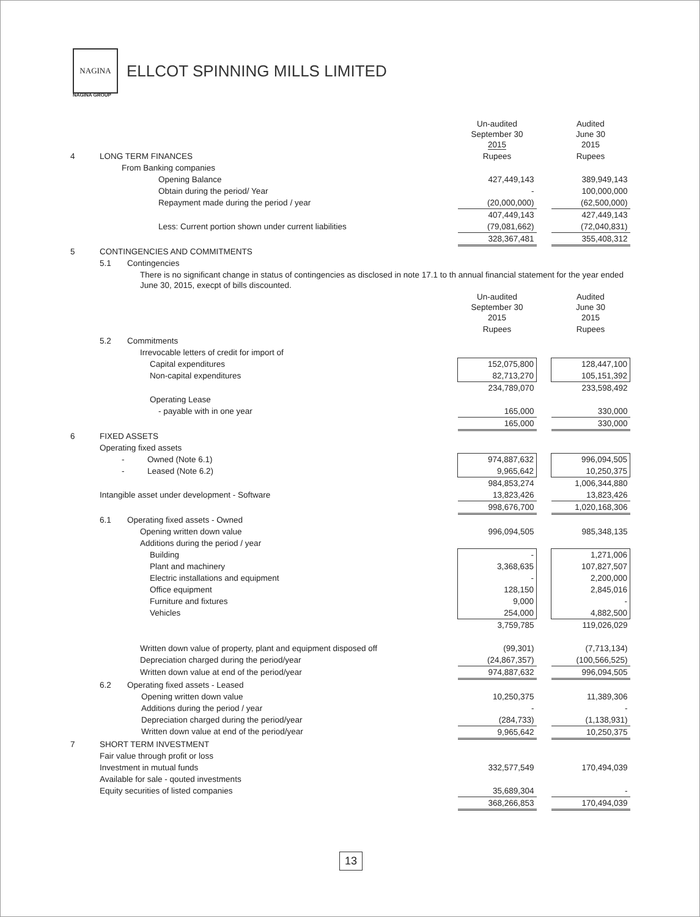NAGINA
ELLCOT SPINNING MILLS LIMITED
NAGINA GROUP
| | | Un-audited September 30 2015 | | Audited June 30 2015 |
| 4 | LONG TERM FINANCES | Rupees | | Rupees |
| | From Banking companies | | | |
| | Opening Balance | 427,449,143 | | 389,949,143 |
| | Obtain during the period/ Year | - | | 100,000,000 |
| | Repayment made during the period / year | (20,000,000) | | (62,500,000) |
| | | 407,449,143 | | 427,449,143 |
| | Less: Current portion shown under current liabilities | (79,081,662) | | (72,040,831) |
| | | 328,367,481 | | 355,408,312 |
| 5 | CONTINGENCIES AND COMMITMENTS | | | |
| | 5.1 Contingencies | | | |
| | There is no significant change in status of contingencies as disclosed in note 17.1 to th annual financial statement for the year ended June 30, 2015, execpt of bills discounted. | | | |
| | | Un-audited September 30 2015 | | Audited June 30 2015 |
| | | Rupees | | Rupees |
| | 5.2 Commitments | | | |
| | Irrevocable letters of credit for import of | | | |
| | Capital expenditures | 152,075,800 | | 128,447,100 |
| | Non-capital expenditures | 82,713,270 | | 105,151,392 |
| | | 234,789,070 | | 233,598,492 |
| | Operating Lease | | | |
| | - payable with in one year | 165,000 | | 330,000 |
| | | 165,000 | | 330,000 |
| 6 | FIXED ASSETS | | | |
| | Operating fixed assets | | | |
| | - Owned (Note 6.1) | 974,887,632 | | 996,094,505 |
| | - Leased (Note 6.2) | 9,965,642 | | 10,250,375 |
| | | 984,853,274 | | 1,006,344,880 |
| | Intangible asset under development - Software | 13,823,426 | | 13,823,426 |
| | | 998,676,700 | | 1,020,168,306 |
| | 6.1 Operating fixed assets - Owned | | | |
| | Opening written down value | 996,094,505 | | 985,348,135 |
| | Additions during the period / year | | | |
| | Building | - | | 1,271,006 |
| | Plant and machinery | 3,368,635 | | 107,827,507 |
| | Electric installations and equipment | - | | 2,200,000 |
| | Office equipment | 128,150 | | 2,845,016 |
| | Furniture and fixtures | 9,000 | | - |
| | Vehicles | 254,000 | | 4,882,500 |
| | | 3,759,785 | | 119,026,029 |
| | Written down value of property, plant and equipment disposed off | (99,301) | | (7,713,134) |
| | Depreciation charged during the period/year | (24,867,357) | | (100,566,525) |
| | Written down value at end of the period/year | 974,887,632 | | 996,094,505 |
| | 6.2 Operating fixed assets - Leased | | | |
| | Opening written down value | 10,250,375 | | 11,389,306 |
| | Additions during the period / year | - | | - |
| | Depreciation charged during the period/year | (284,733) | | (1,138,931) |
| | Written down value at end of the period/year | 9,965,642 | | 10,250,375 |
| 7 | SHORT TERM INVESTMENT | | | |
| | Fair value through profit or loss | | | |
| | Investment in mutual funds | 332,577,549 | | 170,494,039 |
| | Available for sale - qouted investments | | | |
| | Equity securities of listed companies | 35,689,304 | | - |
| | | 368,266,853 | | 170,494,039 |
13